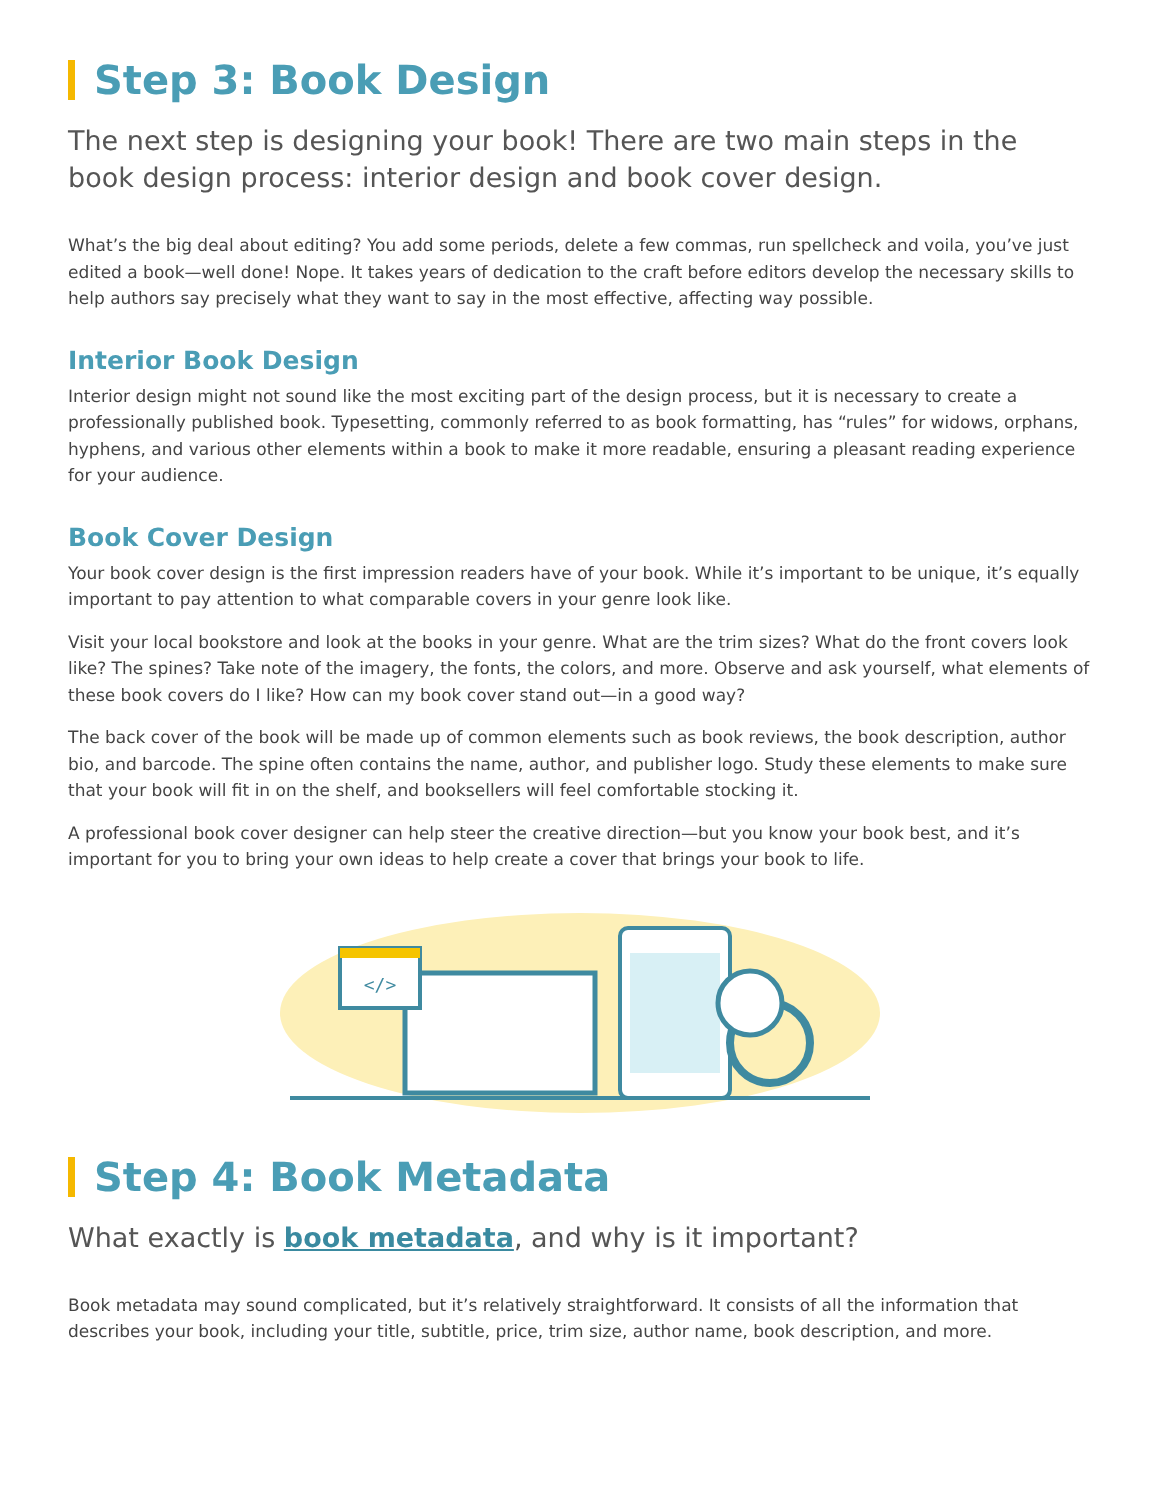Step 3: Book Design
The next step is designing your book! There are two main steps in the book design process: interior design and book cover design.
What’s the big deal about editing? You add some periods, delete a few commas, run spellcheck and voila, you’ve just edited a book—well done! Nope. It takes years of dedication to the craft before editors develop the necessary skills to help authors say precisely what they want to say in the most effective, affecting way possible.
Interior Book Design
Interior design might not sound like the most exciting part of the design process, but it is necessary to create a professionally published book. Typesetting, commonly referred to as book formatting, has “rules” for widows, orphans, hyphens, and various other elements within a book to make it more readable, ensuring a pleasant reading experience for your audience.
Book Cover Design
Your book cover design is the first impression readers have of your book. While it’s important to be unique, it’s equally important to pay attention to what comparable covers in your genre look like.
Visit your local bookstore and look at the books in your genre. What are the trim sizes? What do the front covers look like? The spines? Take note of the imagery, the fonts, the colors, and more. Observe and ask yourself, what elements of these book covers do I like? How can my book cover stand out—in a good way?
The back cover of the book will be made up of common elements such as book reviews, the book description, author bio, and barcode. The spine often contains the name, author, and publisher logo. Study these elements to make sure that your book will fit in on the shelf, and booksellers will feel comfortable stocking it.
A professional book cover designer can help steer the creative direction—but you know your book best, and it’s important for you to bring your own ideas to help create a cover that brings your book to life.
</>
Step 4: Book Metadata
What exactly is book metadata, and why is it important?
Book metadata may sound complicated, but it’s relatively straightforward. It consists of all the information that describes your book, including your title, subtitle, price, trim size, author name, book description, and more.